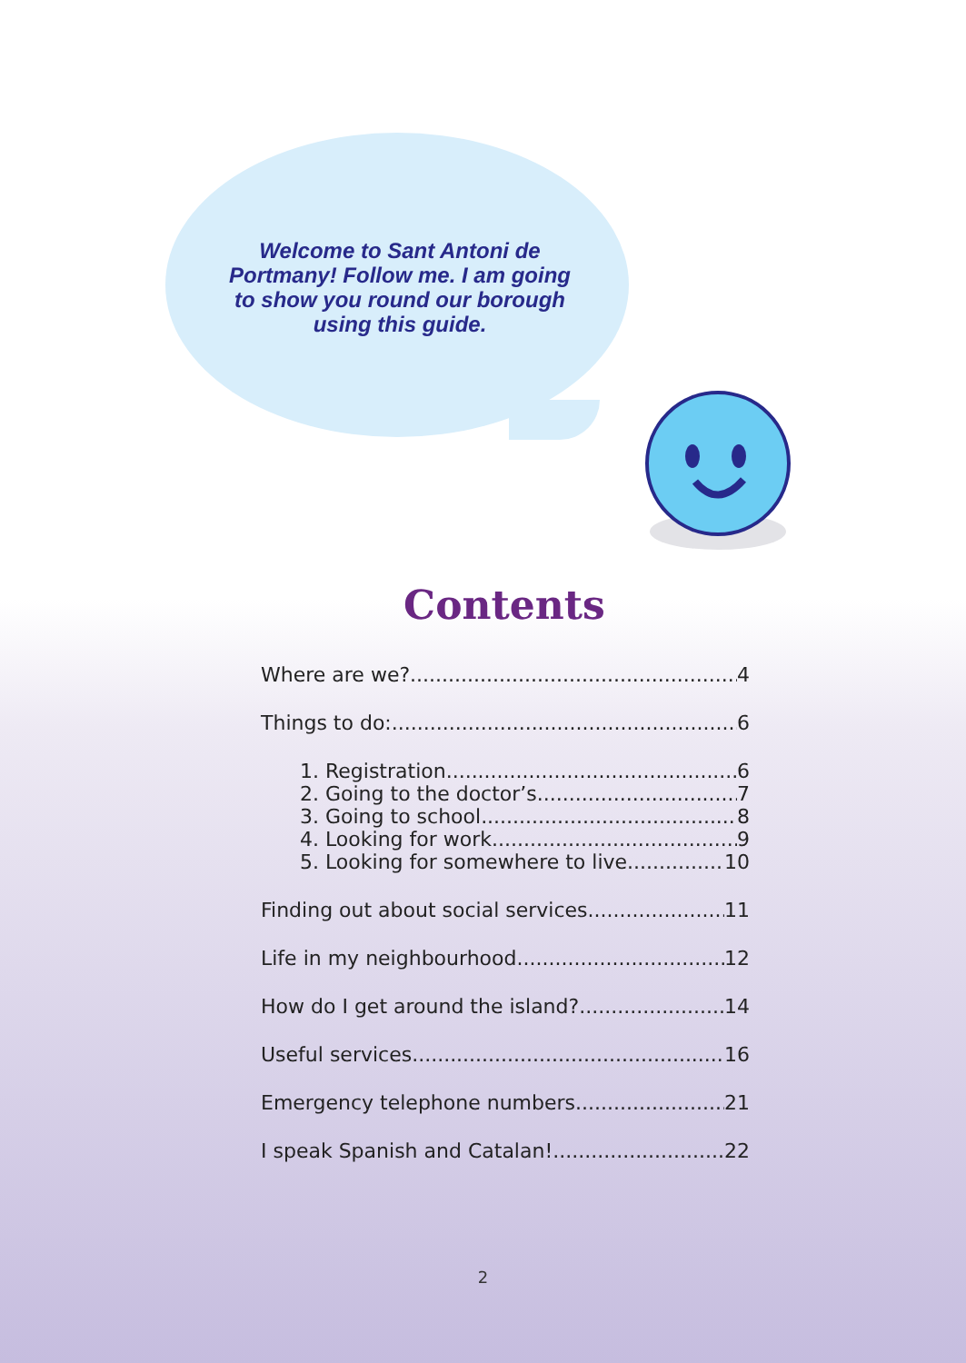Welcome to Sant Antoni de Portmany! Follow me. I am going to show you round our borough using this guide.
Contents
Where are we? 4
Things to do: 6
1. Registration 6
2. Going to the doctor’s 7
3. Going to school 8
4. Looking for work 9
5. Looking for somewhere to live 10
Finding out about social services 11
Life in my neighbourhood 12
How do I get around the island? 14
Useful services 16
Emergency telephone numbers 21
I speak Spanish and Catalan! 22
2